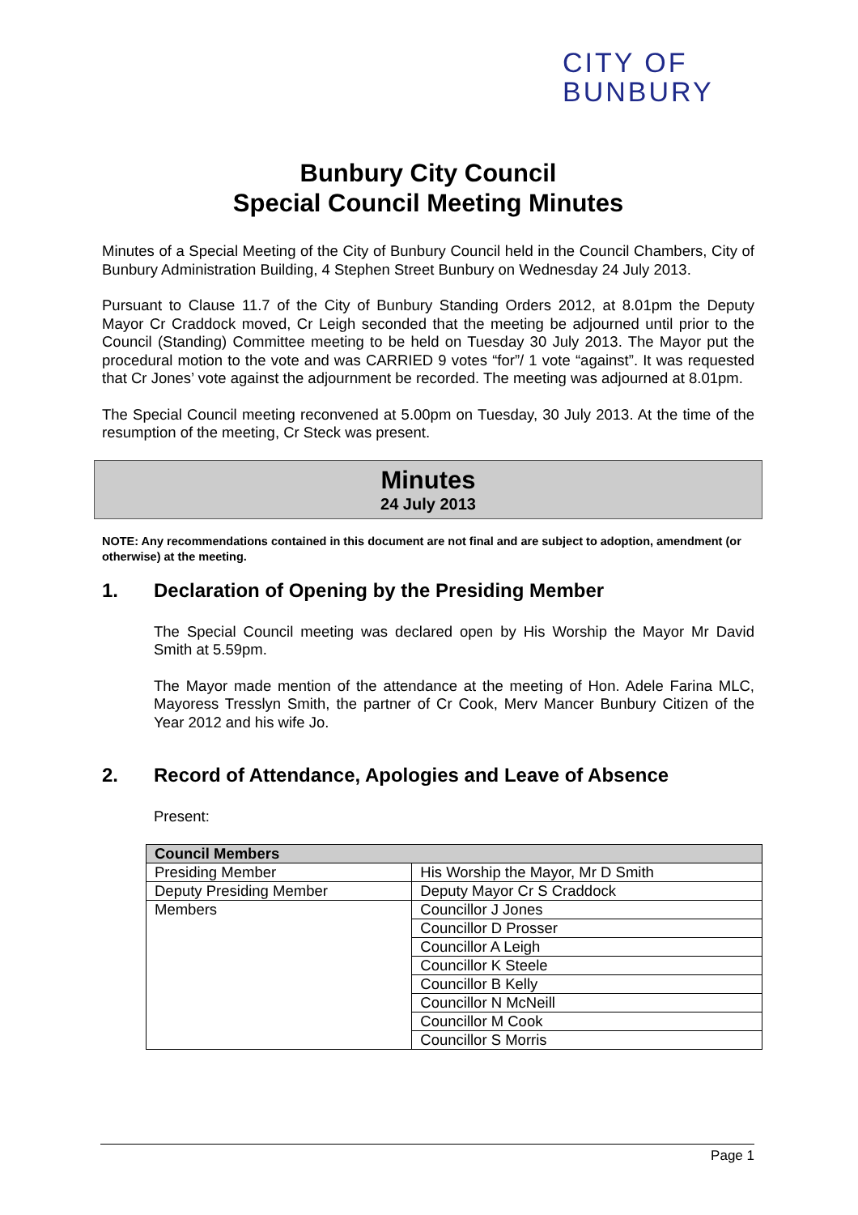CITY OF
BUNBURY
Bunbury City Council
Special Council Meeting Minutes
Minutes of a Special Meeting of the City of Bunbury Council held in the Council Chambers, City of Bunbury Administration Building, 4 Stephen Street Bunbury on Wednesday 24 July 2013.
Pursuant to Clause 11.7 of the City of Bunbury Standing Orders 2012, at 8.01pm the Deputy Mayor Cr Craddock moved, Cr Leigh seconded that the meeting be adjourned until prior to the Council (Standing) Committee meeting to be held on Tuesday 30 July 2013. The Mayor put the procedural motion to the vote and was CARRIED 9 votes “for”/ 1 vote “against”. It was requested that Cr Jones’ vote against the adjournment be recorded. The meeting was adjourned at 8.01pm.
The Special Council meeting reconvened at 5.00pm on Tuesday, 30 July 2013. At the time of the resumption of the meeting, Cr Steck was present.
Minutes
24 July 2013
NOTE: Any recommendations contained in this document are not final and are subject to adoption, amendment (or otherwise) at the meeting.
1. Declaration of Opening by the Presiding Member
The Special Council meeting was declared open by His Worship the Mayor Mr David Smith at 5.59pm.
The Mayor made mention of the attendance at the meeting of Hon. Adele Farina MLC, Mayoress Tresslyn Smith, the partner of Cr Cook, Merv Mancer Bunbury Citizen of the Year 2012 and his wife Jo.
2. Record of Attendance, Apologies and Leave of Absence
Present:
| Council Members | |
| --- | --- |
| Presiding Member | His Worship the Mayor, Mr D Smith |
| Deputy Presiding Member | Deputy Mayor Cr S Craddock |
| Members | Councillor J Jones |
| | Councillor D Prosser |
| | Councillor A Leigh |
| | Councillor K Steele |
| | Councillor B Kelly |
| | Councillor N McNeill |
| | Councillor M Cook |
| | Councillor S Morris |
Page 1